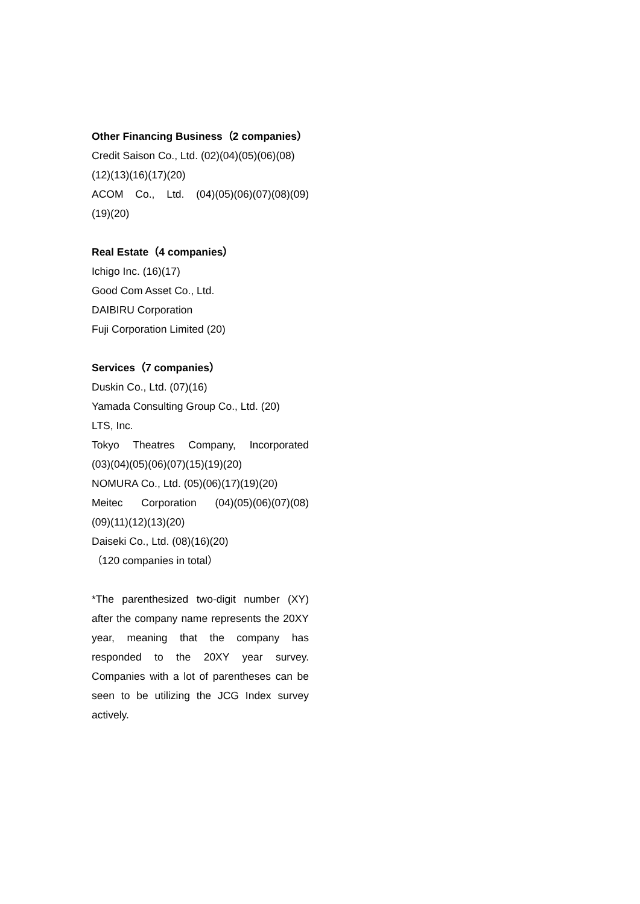Other Financing Business（2 companies）
Credit Saison Co., Ltd. (02)(04)(05)(06)(08)
(12)(13)(16)(17)(20)
ACOM Co., Ltd. (04)(05)(06)(07)(08)(09)
(19)(20)
Real Estate（4 companies）
Ichigo Inc. (16)(17)
Good Com Asset Co., Ltd.
DAIBIRU Corporation
Fuji Corporation Limited (20)
Services（7 companies）
Duskin Co., Ltd. (07)(16)
Yamada Consulting Group Co., Ltd. (20)
LTS, Inc.
Tokyo Theatres Company, Incorporated
(03)(04)(05)(06)(07)(15)(19)(20)
NOMURA Co., Ltd. (05)(06)(17)(19)(20)
Meitec Corporation (04)(05)(06)(07)(08)
(09)(11)(12)(13)(20)
Daiseki Co., Ltd. (08)(16)(20)
（120 companies in total）
*The parenthesized two-digit number (XY) after the company name represents the 20XY year, meaning that the company has responded to the 20XY year survey. Companies with a lot of parentheses can be seen to be utilizing the JCG Index survey actively.